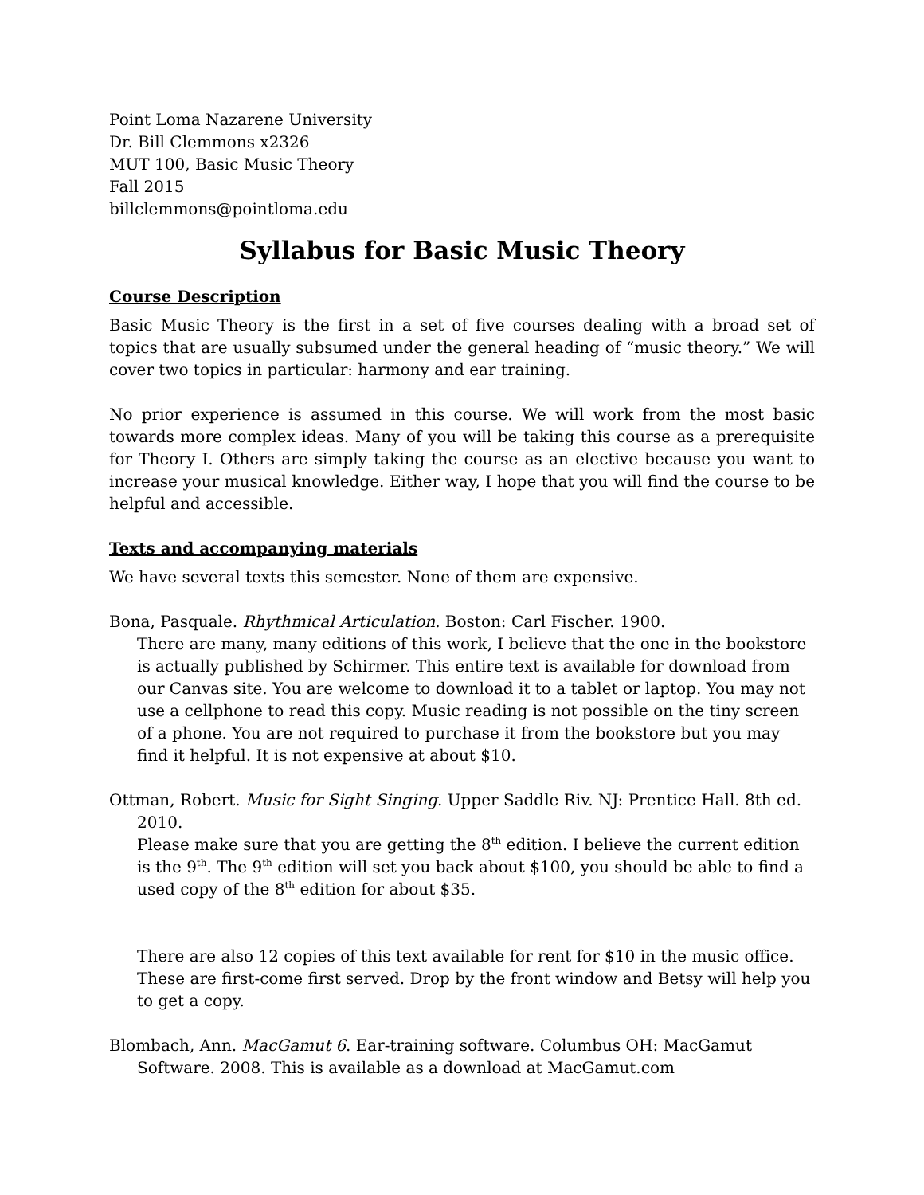Point Loma Nazarene University
Dr. Bill Clemmons x2326
MUT 100, Basic Music Theory
Fall 2015
billclemmons@pointloma.edu
Syllabus for Basic Music Theory
Course Description
Basic Music Theory is the first in a set of five courses dealing with a broad set of topics that are usually subsumed under the general heading of “music theory.” We will cover two topics in particular: harmony and ear training.
No prior experience is assumed in this course. We will work from the most basic towards more complex ideas. Many of you will be taking this course as a prerequisite for Theory I. Others are simply taking the course as an elective because you want to increase your musical knowledge. Either way, I hope that you will find the course to be helpful and accessible.
Texts and accompanying materials
We have several texts this semester. None of them are expensive.
Bona, Pasquale. Rhythmical Articulation. Boston: Carl Fischer. 1900.
There are many, many editions of this work, I believe that the one in the bookstore is actually published by Schirmer. This entire text is available for download from our Canvas site. You are welcome to download it to a tablet or laptop. You may not use a cellphone to read this copy. Music reading is not possible on the tiny screen of a phone. You are not required to purchase it from the bookstore but you may find it helpful. It is not expensive at about $10.
Ottman, Robert. Music for Sight Singing. Upper Saddle Riv. NJ: Prentice Hall. 8th ed. 2010.
Please make sure that you are getting the 8<sup>th</sup> edition. I believe the current edition is the 9<sup>th</sup>. The 9<sup>th</sup> edition will set you back about $100, you should be able to find a used copy of the 8<sup>th</sup> edition for about $35.
There are also 12 copies of this text available for rent for $10 in the music office. These are first-come first served. Drop by the front window and Betsy will help you to get a copy.
Blombach, Ann. MacGamut 6. Ear-training software. Columbus OH: MacGamut Software. 2008. This is available as a download at MacGamut.com